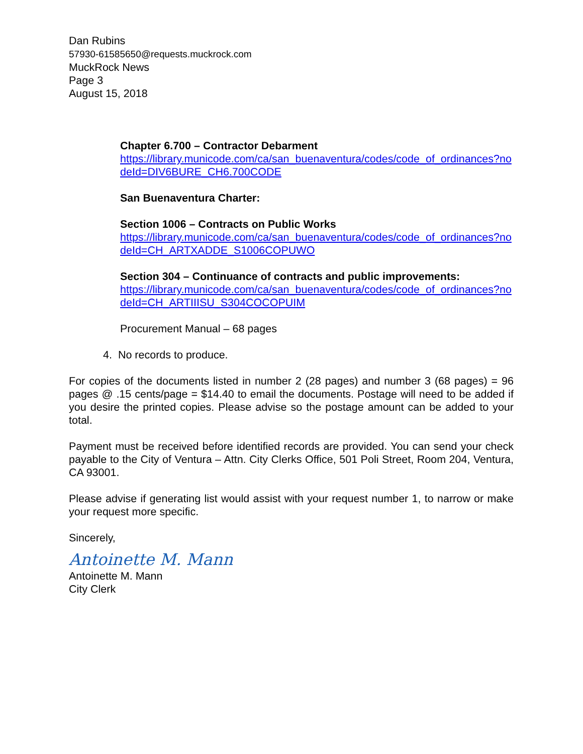Dan Rubins
57930-61585650@requests.muckrock.com
MuckRock News
Page 3
August 15, 2018
Chapter 6.700 – Contractor Debarment
https://library.municode.com/ca/san_buenaventura/codes/code_of_ordinances?nodeId=DIV6BURE_CH6.700CODE
San Buenaventura Charter:
Section 1006 – Contracts on Public Works
https://library.municode.com/ca/san_buenaventura/codes/code_of_ordinances?nodeId=CH_ARTXADDE_S1006COPUWO
Section 304 – Continuance of contracts and public improvements:
https://library.municode.com/ca/san_buenaventura/codes/code_of_ordinances?nodeId=CH_ARTIIISU_S304COCOPUIM
Procurement Manual – 68 pages
4. No records to produce.
For copies of the documents listed in number 2 (28 pages) and number 3 (68 pages) = 96 pages @ .15 cents/page = $14.40 to email the documents. Postage will need to be added if you desire the printed copies. Please advise so the postage amount can be added to your total.
Payment must be received before identified records are provided. You can send your check payable to the City of Ventura – Attn. City Clerks Office, 501 Poli Street, Room 204, Ventura, CA 93001.
Please advise if generating list would assist with your request number 1, to narrow or make your request more specific.
Sincerely,
Antoinette M. Mann
Antoinette M. Mann
City Clerk